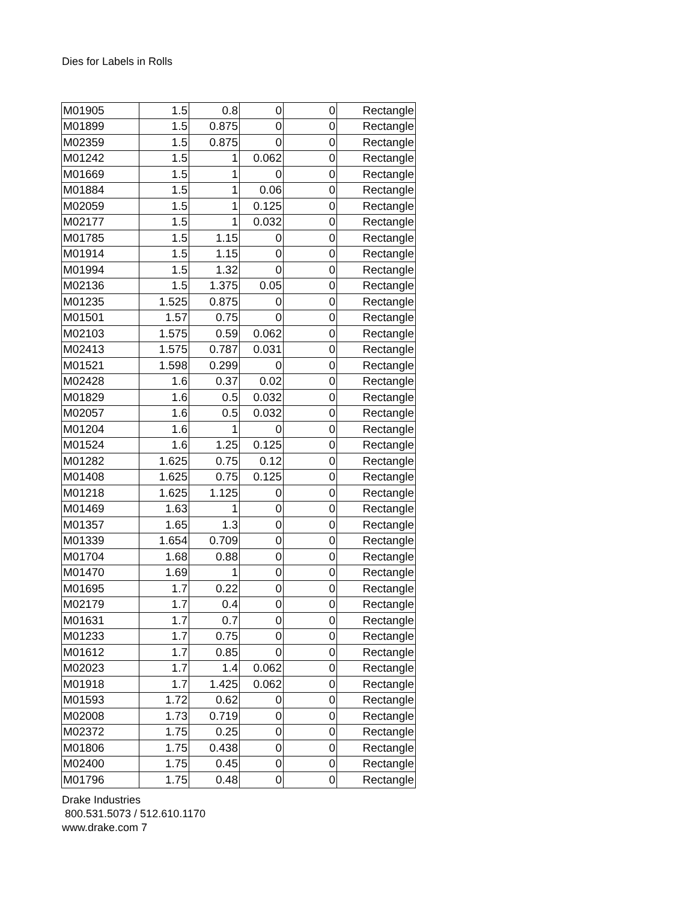Dies for Labels in Rolls
| M01905 | 1.5 | 0.8 | 0 | 0 | Rectangle |
| M01899 | 1.5 | 0.875 | 0 | 0 | Rectangle |
| M02359 | 1.5 | 0.875 | 0 | 0 | Rectangle |
| M01242 | 1.5 | 1 | 0.062 | 0 | Rectangle |
| M01669 | 1.5 | 1 | 0 | 0 | Rectangle |
| M01884 | 1.5 | 1 | 0.06 | 0 | Rectangle |
| M02059 | 1.5 | 1 | 0.125 | 0 | Rectangle |
| M02177 | 1.5 | 1 | 0.032 | 0 | Rectangle |
| M01785 | 1.5 | 1.15 | 0 | 0 | Rectangle |
| M01914 | 1.5 | 1.15 | 0 | 0 | Rectangle |
| M01994 | 1.5 | 1.32 | 0 | 0 | Rectangle |
| M02136 | 1.5 | 1.375 | 0.05 | 0 | Rectangle |
| M01235 | 1.525 | 0.875 | 0 | 0 | Rectangle |
| M01501 | 1.57 | 0.75 | 0 | 0 | Rectangle |
| M02103 | 1.575 | 0.59 | 0.062 | 0 | Rectangle |
| M02413 | 1.575 | 0.787 | 0.031 | 0 | Rectangle |
| M01521 | 1.598 | 0.299 | 0 | 0 | Rectangle |
| M02428 | 1.6 | 0.37 | 0.02 | 0 | Rectangle |
| M01829 | 1.6 | 0.5 | 0.032 | 0 | Rectangle |
| M02057 | 1.6 | 0.5 | 0.032 | 0 | Rectangle |
| M01204 | 1.6 | 1 | 0 | 0 | Rectangle |
| M01524 | 1.6 | 1.25 | 0.125 | 0 | Rectangle |
| M01282 | 1.625 | 0.75 | 0.12 | 0 | Rectangle |
| M01408 | 1.625 | 0.75 | 0.125 | 0 | Rectangle |
| M01218 | 1.625 | 1.125 | 0 | 0 | Rectangle |
| M01469 | 1.63 | 1 | 0 | 0 | Rectangle |
| M01357 | 1.65 | 1.3 | 0 | 0 | Rectangle |
| M01339 | 1.654 | 0.709 | 0 | 0 | Rectangle |
| M01704 | 1.68 | 0.88 | 0 | 0 | Rectangle |
| M01470 | 1.69 | 1 | 0 | 0 | Rectangle |
| M01695 | 1.7 | 0.22 | 0 | 0 | Rectangle |
| M02179 | 1.7 | 0.4 | 0 | 0 | Rectangle |
| M01631 | 1.7 | 0.7 | 0 | 0 | Rectangle |
| M01233 | 1.7 | 0.75 | 0 | 0 | Rectangle |
| M01612 | 1.7 | 0.85 | 0 | 0 | Rectangle |
| M02023 | 1.7 | 1.4 | 0.062 | 0 | Rectangle |
| M01918 | 1.7 | 1.425 | 0.062 | 0 | Rectangle |
| M01593 | 1.72 | 0.62 | 0 | 0 | Rectangle |
| M02008 | 1.73 | 0.719 | 0 | 0 | Rectangle |
| M02372 | 1.75 | 0.25 | 0 | 0 | Rectangle |
| M01806 | 1.75 | 0.438 | 0 | 0 | Rectangle |
| M02400 | 1.75 | 0.45 | 0 | 0 | Rectangle |
| M01796 | 1.75 | 0.48 | 0 | 0 | Rectangle |
Drake Industries
800.531.5073 / 512.610.1170
www.drake.com 7